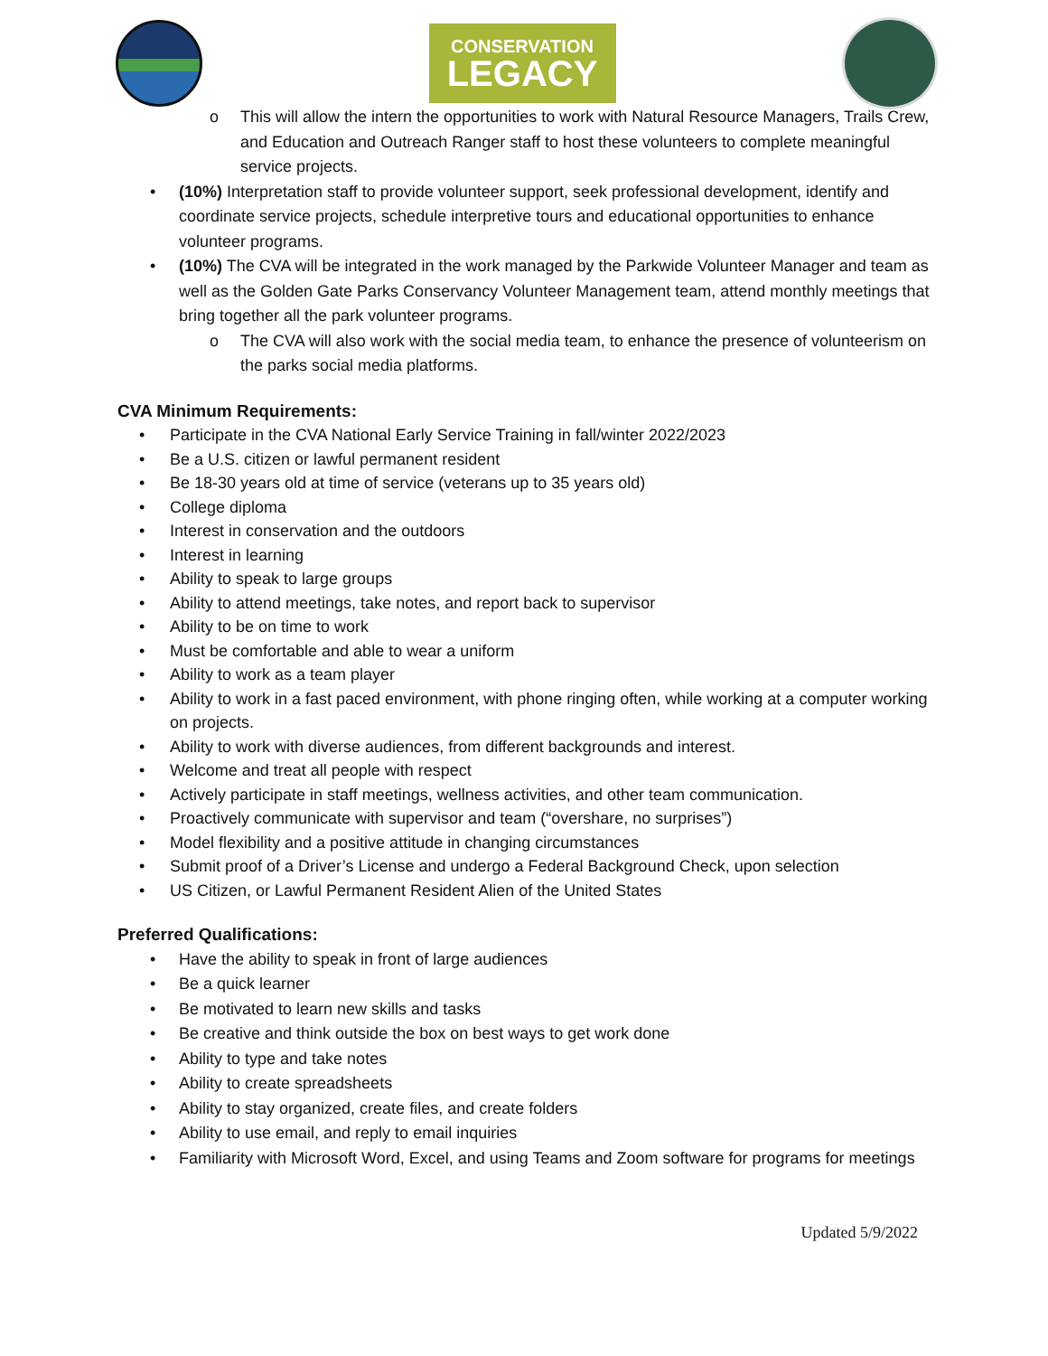CONSERVATION
LEGACY
o This will allow the intern the opportunities to work with Natural Resource Managers, Trails Crew, and Education and Outreach Ranger staff to host these volunteers to complete meaningful service projects.
• (10%) Interpretation staff to provide volunteer support, seek professional development, identify and coordinate service projects, schedule interpretive tours and educational opportunities to enhance volunteer programs.
• (10%) The CVA will be integrated in the work managed by the Parkwide Volunteer Manager and team as well as the Golden Gate Parks Conservancy Volunteer Management team, attend monthly meetings that bring together all the park volunteer programs.
o The CVA will also work with the social media team, to enhance the presence of volunteerism on the parks social media platforms.
CVA Minimum Requirements:
• Participate in the CVA National Early Service Training in fall/winter 2022/2023
• Be a U.S. citizen or lawful permanent resident
• Be 18-30 years old at time of service (veterans up to 35 years old)
• College diploma
• Interest in conservation and the outdoors
• Interest in learning
• Ability to speak to large groups
• Ability to attend meetings, take notes, and report back to supervisor
• Ability to be on time to work
• Must be comfortable and able to wear a uniform
• Ability to work as a team player
• Ability to work in a fast paced environment, with phone ringing often, while working at a computer working on projects.
• Ability to work with diverse audiences, from different backgrounds and interest.
• Welcome and treat all people with respect
• Actively participate in staff meetings, wellness activities, and other team communication.
• Proactively communicate with supervisor and team (“overshare, no surprises”)
• Model flexibility and a positive attitude in changing circumstances
• Submit proof of a Driver’s License and undergo a Federal Background Check, upon selection
• US Citizen, or Lawful Permanent Resident Alien of the United States
Preferred Qualifications:
• Have the ability to speak in front of large audiences
• Be a quick learner
• Be motivated to learn new skills and tasks
• Be creative and think outside the box on best ways to get work done
• Ability to type and take notes
• Ability to create spreadsheets
• Ability to stay organized, create files, and create folders
• Ability to use email, and reply to email inquiries
• Familiarity with Microsoft Word, Excel, and using Teams and Zoom software for programs for meetings
Updated 5/9/2022